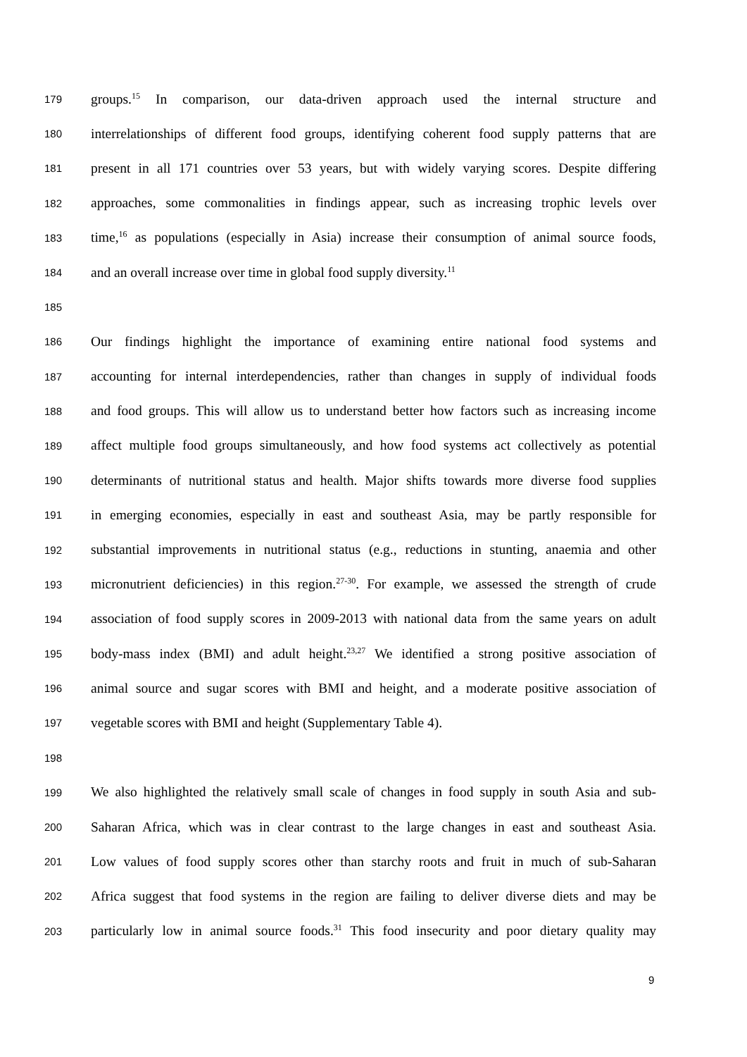179 groups.<sup>15</sup> In comparison, our data-driven approach used the internal structure and
180 interrelationships of different food groups, identifying coherent food supply patterns that are
181 present in all 171 countries over 53 years, but with widely varying scores. Despite differing
182 approaches, some commonalities in findings appear, such as increasing trophic levels over
183 time,<sup>16</sup> as populations (especially in Asia) increase their consumption of animal source foods,
184 and an overall increase over time in global food supply diversity.<sup>11</sup>
185
186 Our findings highlight the importance of examining entire national food systems and
187 accounting for internal interdependencies, rather than changes in supply of individual foods
188 and food groups. This will allow us to understand better how factors such as increasing income
189 affect multiple food groups simultaneously, and how food systems act collectively as potential
190 determinants of nutritional status and health. Major shifts towards more diverse food supplies
191 in emerging economies, especially in east and southeast Asia, may be partly responsible for
192 substantial improvements in nutritional status (e.g., reductions in stunting, anaemia and other
193 micronutrient deficiencies) in this region.<sup>27-30</sup>. For example, we assessed the strength of crude
194 association of food supply scores in 2009-2013 with national data from the same years on adult
195 body-mass index (BMI) and adult height.<sup>23,27</sup> We identified a strong positive association of
196 animal source and sugar scores with BMI and height, and a moderate positive association of
197 vegetable scores with BMI and height (Supplementary Table 4).
198
199 We also highlighted the relatively small scale of changes in food supply in south Asia and sub-
200 Saharan Africa, which was in clear contrast to the large changes in east and southeast Asia.
201 Low values of food supply scores other than starchy roots and fruit in much of sub-Saharan
202 Africa suggest that food systems in the region are failing to deliver diverse diets and may be
203 particularly low in animal source foods.<sup>31</sup> This food insecurity and poor dietary quality may
9